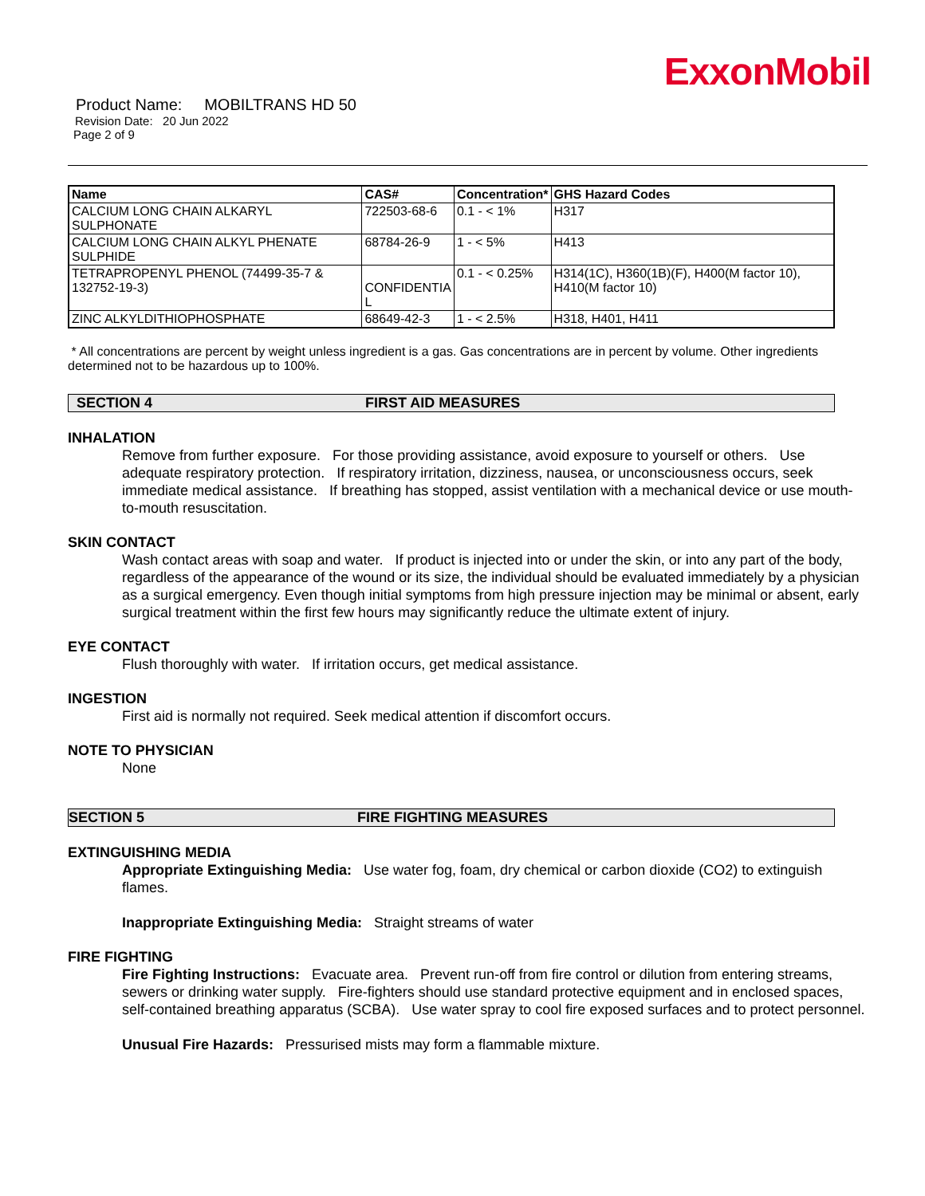ExxonMobil
Product Name: MOBILTRANS HD 50
Revision Date: 20 Jun 2022
Page 2 of 9
| Name | CAS# | Concentration* | GHS Hazard Codes |
| --- | --- | --- | --- |
| CALCIUM LONG CHAIN ALKARYL SULPHONATE | 722503-68-6 | 0.1 - < 1% | H317 |
| CALCIUM LONG CHAIN ALKYL PHENATE SULPHIDE | 68784-26-9 | 1 - < 5% | H413 |
| TETRAPROPENYL PHENOL (74499-35-7 & 132752-19-3) | CONFIDENTIA L | 0.1 - < 0.25% | H314(1C), H360(1B)(F), H400(M factor 10), H410(M factor 10) |
| ZINC ALKYLDITHIOPHOSPHATE | 68649-42-3 | 1 - < 2.5% | H318, H401, H411 |
* All concentrations are percent by weight unless ingredient is a gas. Gas concentrations are in percent by volume. Other ingredients determined not to be hazardous up to 100%.
SECTION 4 FIRST AID MEASURES
INHALATION
Remove from further exposure. For those providing assistance, avoid exposure to yourself or others. Use adequate respiratory protection. If respiratory irritation, dizziness, nausea, or unconsciousness occurs, seek immediate medical assistance. If breathing has stopped, assist ventilation with a mechanical device or use mouth-to-mouth resuscitation.
SKIN CONTACT
Wash contact areas with soap and water. If product is injected into or under the skin, or into any part of the body, regardless of the appearance of the wound or its size, the individual should be evaluated immediately by a physician as a surgical emergency. Even though initial symptoms from high pressure injection may be minimal or absent, early surgical treatment within the first few hours may significantly reduce the ultimate extent of injury.
EYE CONTACT
Flush thoroughly with water. If irritation occurs, get medical assistance.
INGESTION
First aid is normally not required. Seek medical attention if discomfort occurs.
NOTE TO PHYSICIAN
None
SECTION 5 FIRE FIGHTING MEASURES
EXTINGUISHING MEDIA
Appropriate Extinguishing Media: Use water fog, foam, dry chemical or carbon dioxide (CO2) to extinguish flames.
Inappropriate Extinguishing Media: Straight streams of water
FIRE FIGHTING
Fire Fighting Instructions: Evacuate area. Prevent run-off from fire control or dilution from entering streams, sewers or drinking water supply. Fire-fighters should use standard protective equipment and in enclosed spaces, self-contained breathing apparatus (SCBA). Use water spray to cool fire exposed surfaces and to protect personnel.
Unusual Fire Hazards: Pressurised mists may form a flammable mixture.